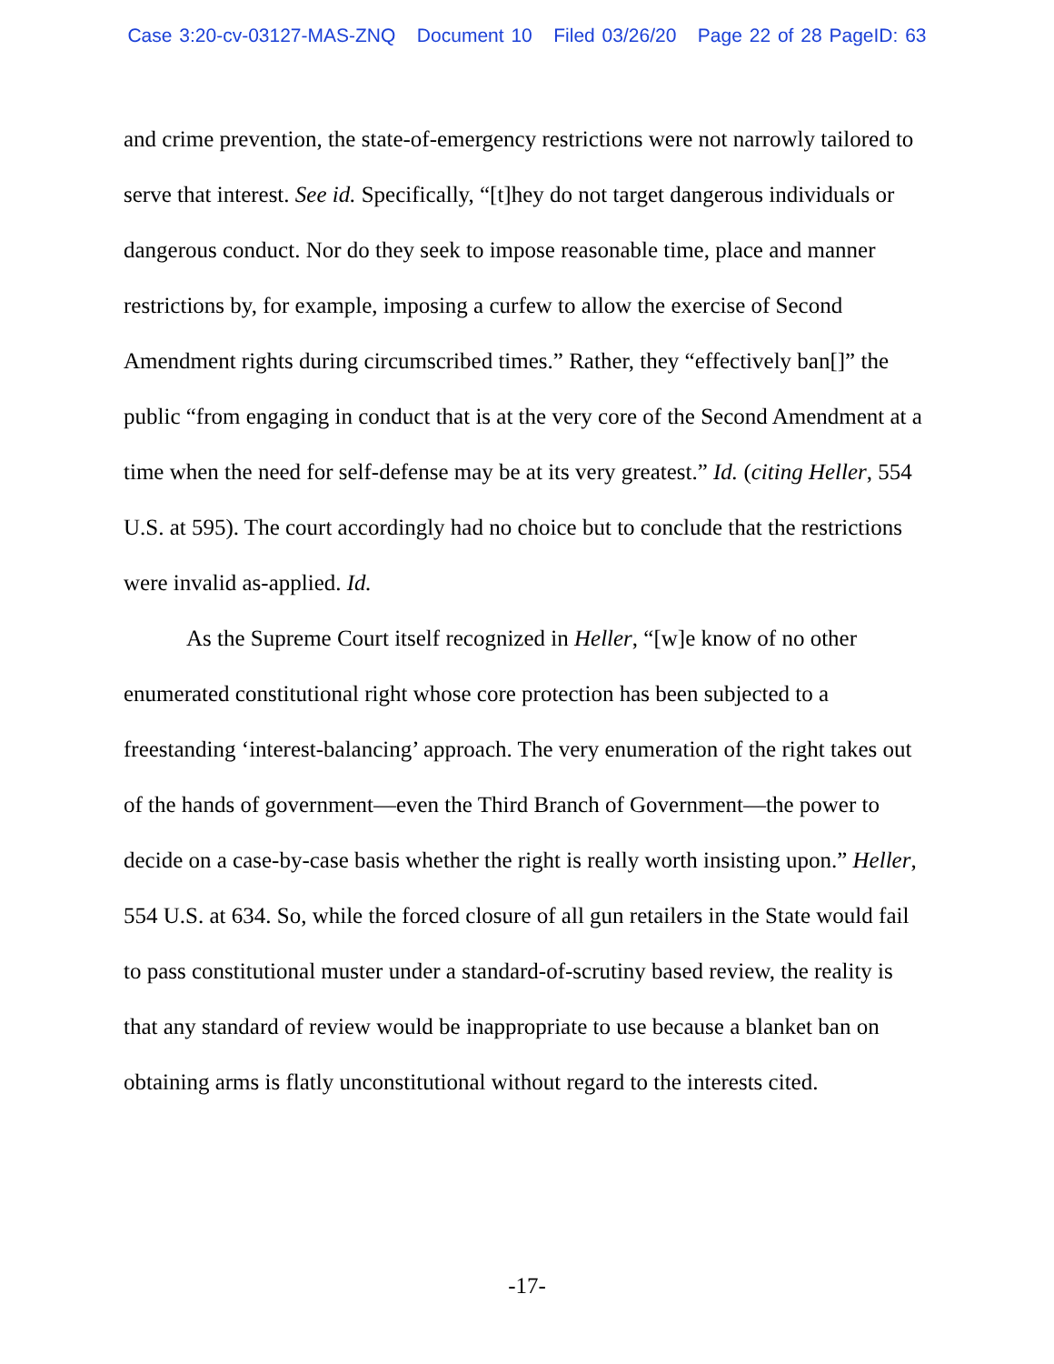Case 3:20-cv-03127-MAS-ZNQ Document 10 Filed 03/26/20 Page 22 of 28 PageID: 63
and crime prevention, the state-of-emergency restrictions were not narrowly tailored to serve that interest. See id. Specifically, “[t]hey do not target dangerous individuals or dangerous conduct. Nor do they seek to impose reasonable time, place and manner restrictions by, for example, imposing a curfew to allow the exercise of Second Amendment rights during circumscribed times.” Rather, they “effectively ban[]” the public “from engaging in conduct that is at the very core of the Second Amendment at a time when the need for self-defense may be at its very greatest.” Id. (citing Heller, 554 U.S. at 595). The court accordingly had no choice but to conclude that the restrictions were invalid as-applied. Id.
As the Supreme Court itself recognized in Heller, “[w]e know of no other enumerated constitutional right whose core protection has been subjected to a freestanding ‘interest-balancing’ approach. The very enumeration of the right takes out of the hands of government—even the Third Branch of Government—the power to decide on a case-by-case basis whether the right is really worth insisting upon.” Heller, 554 U.S. at 634. So, while the forced closure of all gun retailers in the State would fail to pass constitutional muster under a standard-of-scrutiny based review, the reality is that any standard of review would be inappropriate to use because a blanket ban on obtaining arms is flatly unconstitutional without regard to the interests cited.
-17-